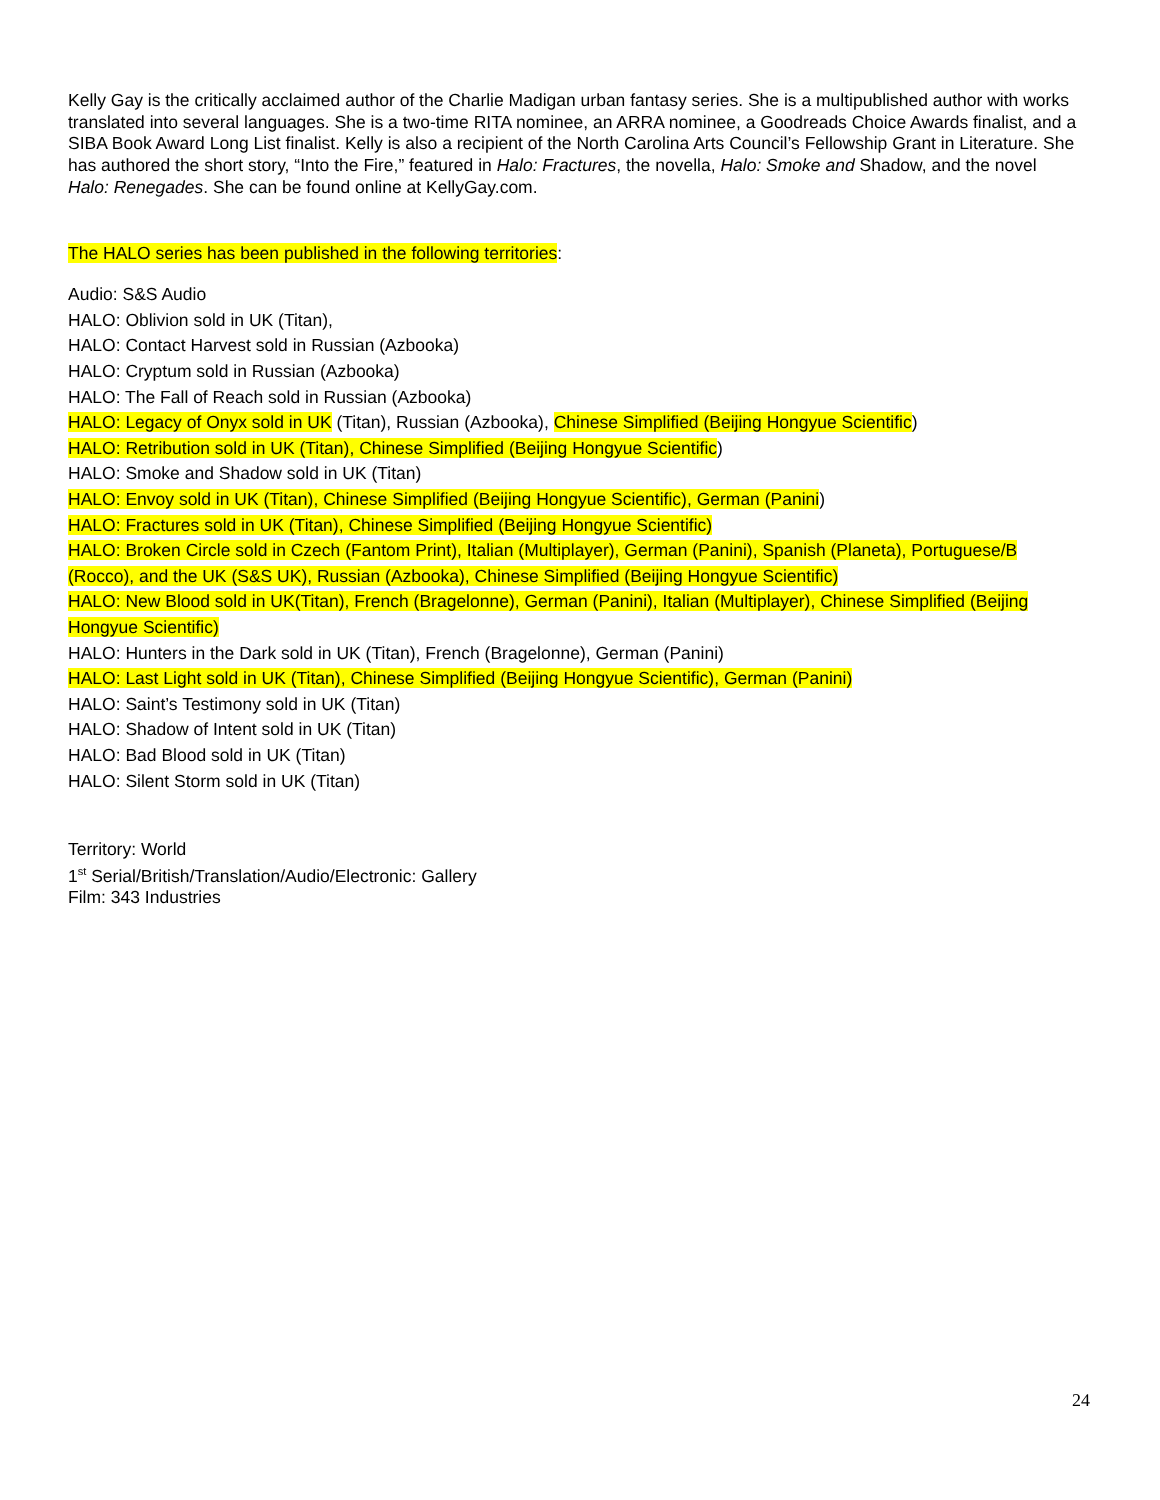Kelly Gay is the critically acclaimed author of the Charlie Madigan urban fantasy series. She is a multipublished author with works translated into several languages. She is a two-time RITA nominee, an ARRA nominee, a Goodreads Choice Awards finalist, and a SIBA Book Award Long List finalist. Kelly is also a recipient of the North Carolina Arts Council’s Fellowship Grant in Literature. She has authored the short story, “Into the Fire,” featured in Halo: Fractures, the novella, Halo: Smoke and Shadow, and the novel Halo: Renegades. She can be found online at KellyGay.com.
The HALO series has been published in the following territories:
Audio: S&S Audio
HALO: Oblivion sold in UK (Titan),
HALO: Contact Harvest sold in Russian (Azbooka)
HALO: Cryptum sold in Russian (Azbooka)
HALO: The Fall of Reach sold in Russian (Azbooka)
HALO: Legacy of Onyx sold in UK (Titan), Russian (Azbooka), Chinese Simplified (Beijing Hongyue Scientific)
HALO: Retribution sold in UK (Titan), Chinese Simplified (Beijing Hongyue Scientific)
HALO: Smoke and Shadow sold in UK (Titan)
HALO: Envoy sold in UK (Titan), Chinese Simplified (Beijing Hongyue Scientific), German (Panini)
HALO: Fractures sold in UK (Titan), Chinese Simplified (Beijing Hongyue Scientific)
HALO: Broken Circle sold in Czech (Fantom Print), Italian (Multiplayer), German (Panini), Spanish (Planeta), Portuguese/B (Rocco), and the UK (S&S UK), Russian (Azbooka), Chinese Simplified (Beijing Hongyue Scientific)
HALO: New Blood sold in UK(Titan), French (Bragelonne), German (Panini), Italian (Multiplayer), Chinese Simplified (Beijing Hongyue Scientific)
HALO: Hunters in the Dark sold in UK (Titan), French (Bragelonne), German (Panini)
HALO: Last Light sold in UK (Titan), Chinese Simplified (Beijing Hongyue Scientific), German (Panini)
HALO: Saint’s Testimony sold in UK (Titan)
HALO: Shadow of Intent sold in UK (Titan)
HALO: Bad Blood sold in UK (Titan)
HALO: Silent Storm sold in UK (Titan)
Territory: World
1<sup>st</sup> Serial/British/Translation/Audio/Electronic: Gallery
Film: 343 Industries
24